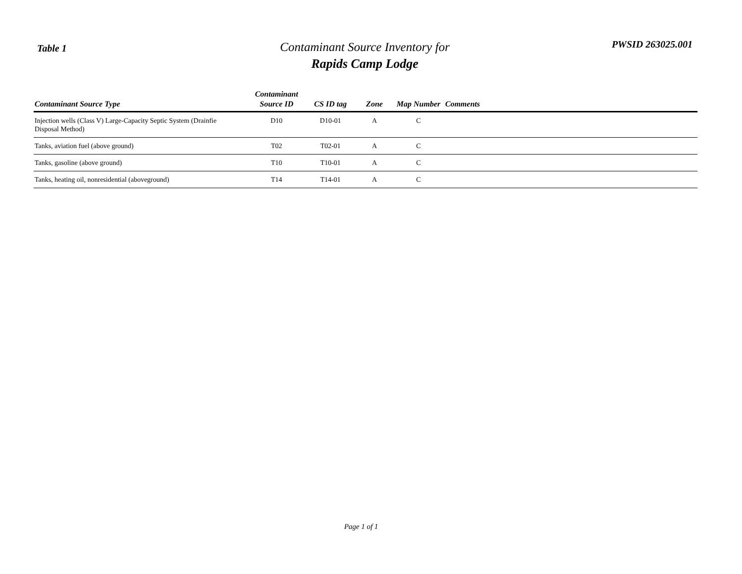Table 1
Contaminant Source Inventory for
Rapids Camp Lodge
PWSID 263025.001
| Contaminant Source Type | Contaminant Source ID | CS ID tag | Zone | Map Number | Comments |
| --- | --- | --- | --- | --- | --- |
| Injection wells (Class V) Large-Capacity Septic System (Drainfie Disposal Method) | D10 | D10-01 | A | C | |
| Tanks, aviation fuel (above ground) | T02 | T02-01 | A | C | |
| Tanks, gasoline (above ground) | T10 | T10-01 | A | C | |
| Tanks, heating oil, nonresidential (aboveground) | T14 | T14-01 | A | C | |
Page 1 of 1